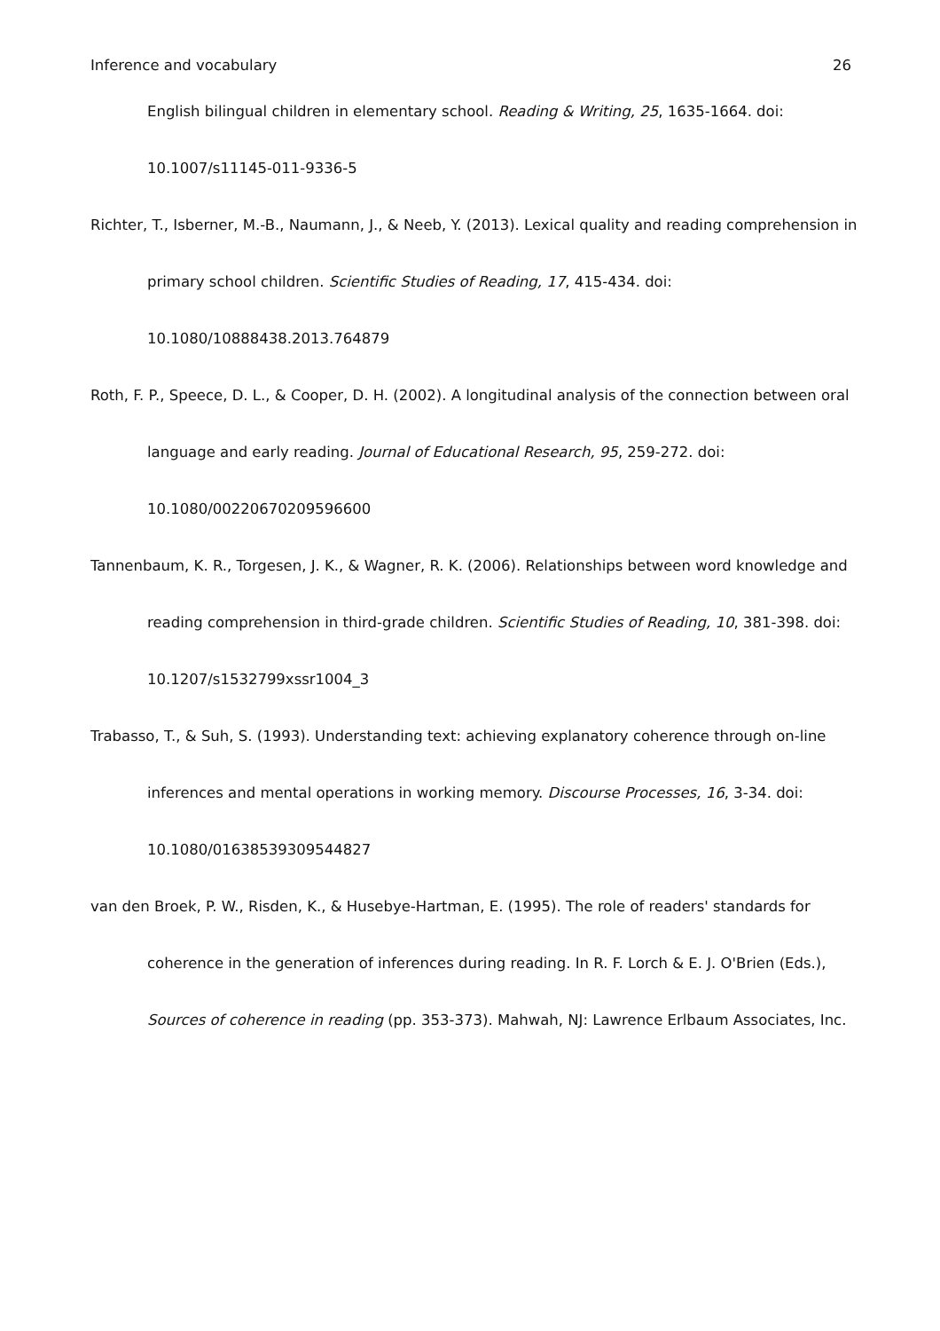Inference and vocabulary 26
English bilingual children in elementary school. Reading & Writing, 25, 1635-1664. doi: 10.1007/s11145-011-9336-5
Richter, T., Isberner, M.-B., Naumann, J., & Neeb, Y. (2013). Lexical quality and reading comprehension in primary school children. Scientific Studies of Reading, 17, 415-434. doi: 10.1080/10888438.2013.764879
Roth, F. P., Speece, D. L., & Cooper, D. H. (2002). A longitudinal analysis of the connection between oral language and early reading. Journal of Educational Research, 95, 259-272. doi: 10.1080/00220670209596600
Tannenbaum, K. R., Torgesen, J. K., & Wagner, R. K. (2006). Relationships between word knowledge and reading comprehension in third-grade children. Scientific Studies of Reading, 10, 381-398. doi: 10.1207/s1532799xssr1004_3
Trabasso, T., & Suh, S. (1993). Understanding text: achieving explanatory coherence through on-line inferences and mental operations in working memory. Discourse Processes, 16, 3-34. doi: 10.1080/01638539309544827
van den Broek, P. W., Risden, K., & Husebye-Hartman, E. (1995). The role of readers' standards for coherence in the generation of inferences during reading. In R. F. Lorch & E. J. O'Brien (Eds.), Sources of coherence in reading (pp. 353-373). Mahwah, NJ: Lawrence Erlbaum Associates, Inc.